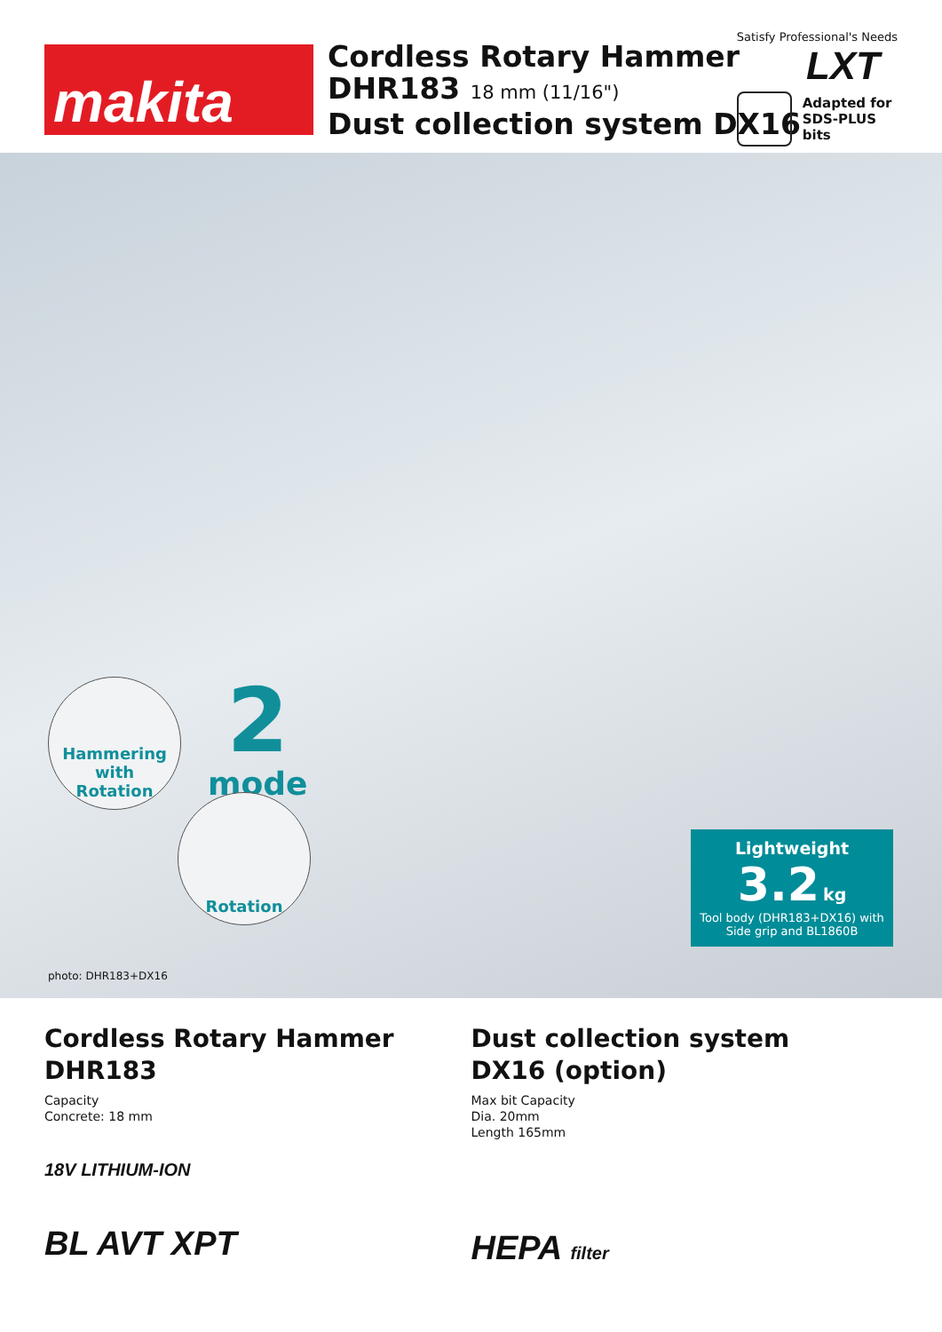makita
Cordless Rotary Hammer
DHR183 18 mm (11/16")
Dust collection system DX16
Satisfy Professional's Needs
LXT
Adapted for
SDS-PLUS
bits
Hammering
with
Rotation
2
mode
Rotation
Lightweight
3.2 kg
Tool body (DHR183+DX16) with Side grip and BL1860B
photo: DHR183+DX16
Cordless Rotary Hammer
DHR183
Capacity
Concrete: 18 mm
18V LITHIUM-ION
BL AVT XPT
Dust collection system
DX16 (option)
Max bit Capacity
Dia. 20mm
Length 165mm
HEPA filter